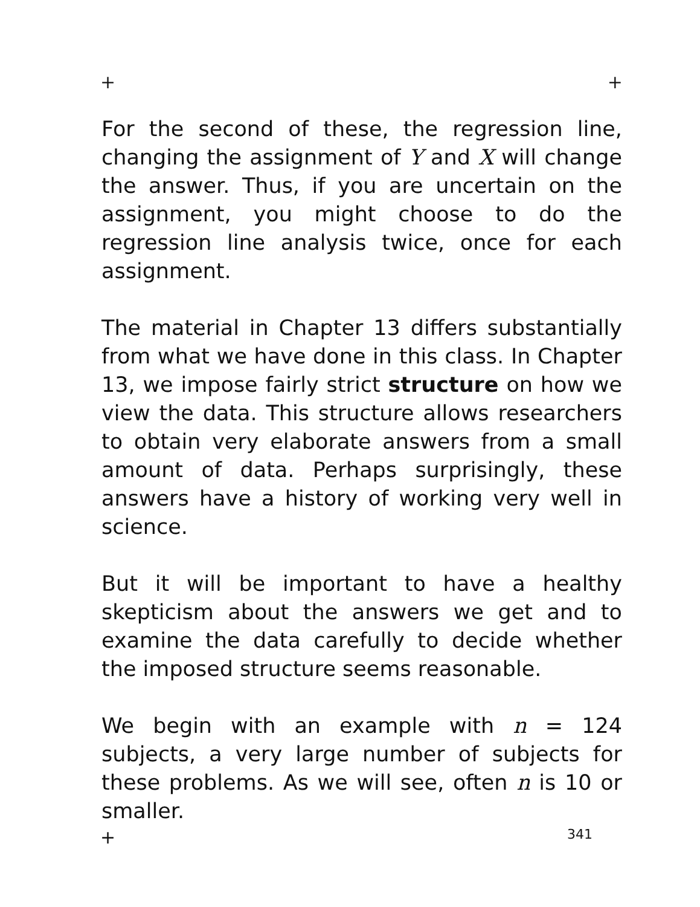+ +
For the second of these, the regression line, changing the assignment of Y and X will change the answer. Thus, if you are uncertain on the assignment, you might choose to do the regression line analysis twice, once for each assignment.
The material in Chapter 13 differs substantially from what we have done in this class. In Chapter 13, we impose fairly strict structure on how we view the data. This structure allows researchers to obtain very elaborate answers from a small amount of data. Perhaps surprisingly, these answers have a history of working very well in science.
But it will be important to have a healthy skepticism about the answers we get and to examine the data carefully to decide whether the imposed structure seems reasonable.
We begin with an example with n = 124 subjects, a very large number of subjects for these problems. As we will see, often n is 10 or smaller.
+ 341